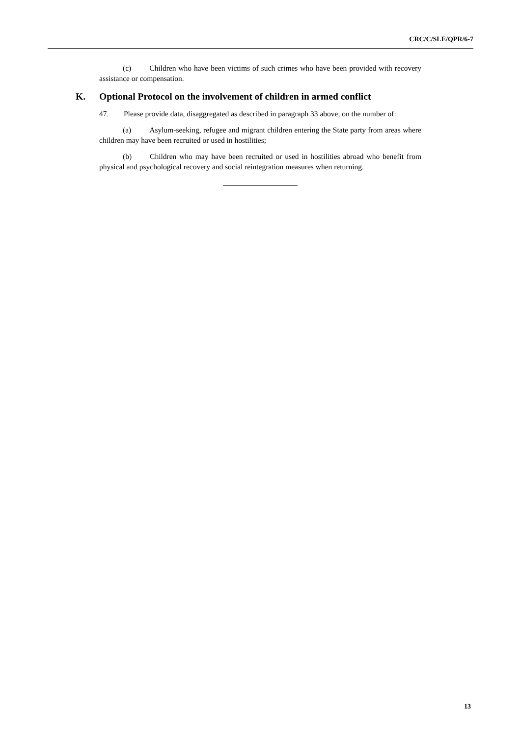CRC/C/SLE/QPR/6-7
(c) Children who have been victims of such crimes who have been provided with recovery assistance or compensation.
K. Optional Protocol on the involvement of children in armed conflict
47. Please provide data, disaggregated as described in paragraph 33 above, on the number of:
(a) Asylum-seeking, refugee and migrant children entering the State party from areas where children may have been recruited or used in hostilities;
(b) Children who may have been recruited or used in hostilities abroad who benefit from physical and psychological recovery and social reintegration measures when returning.
13